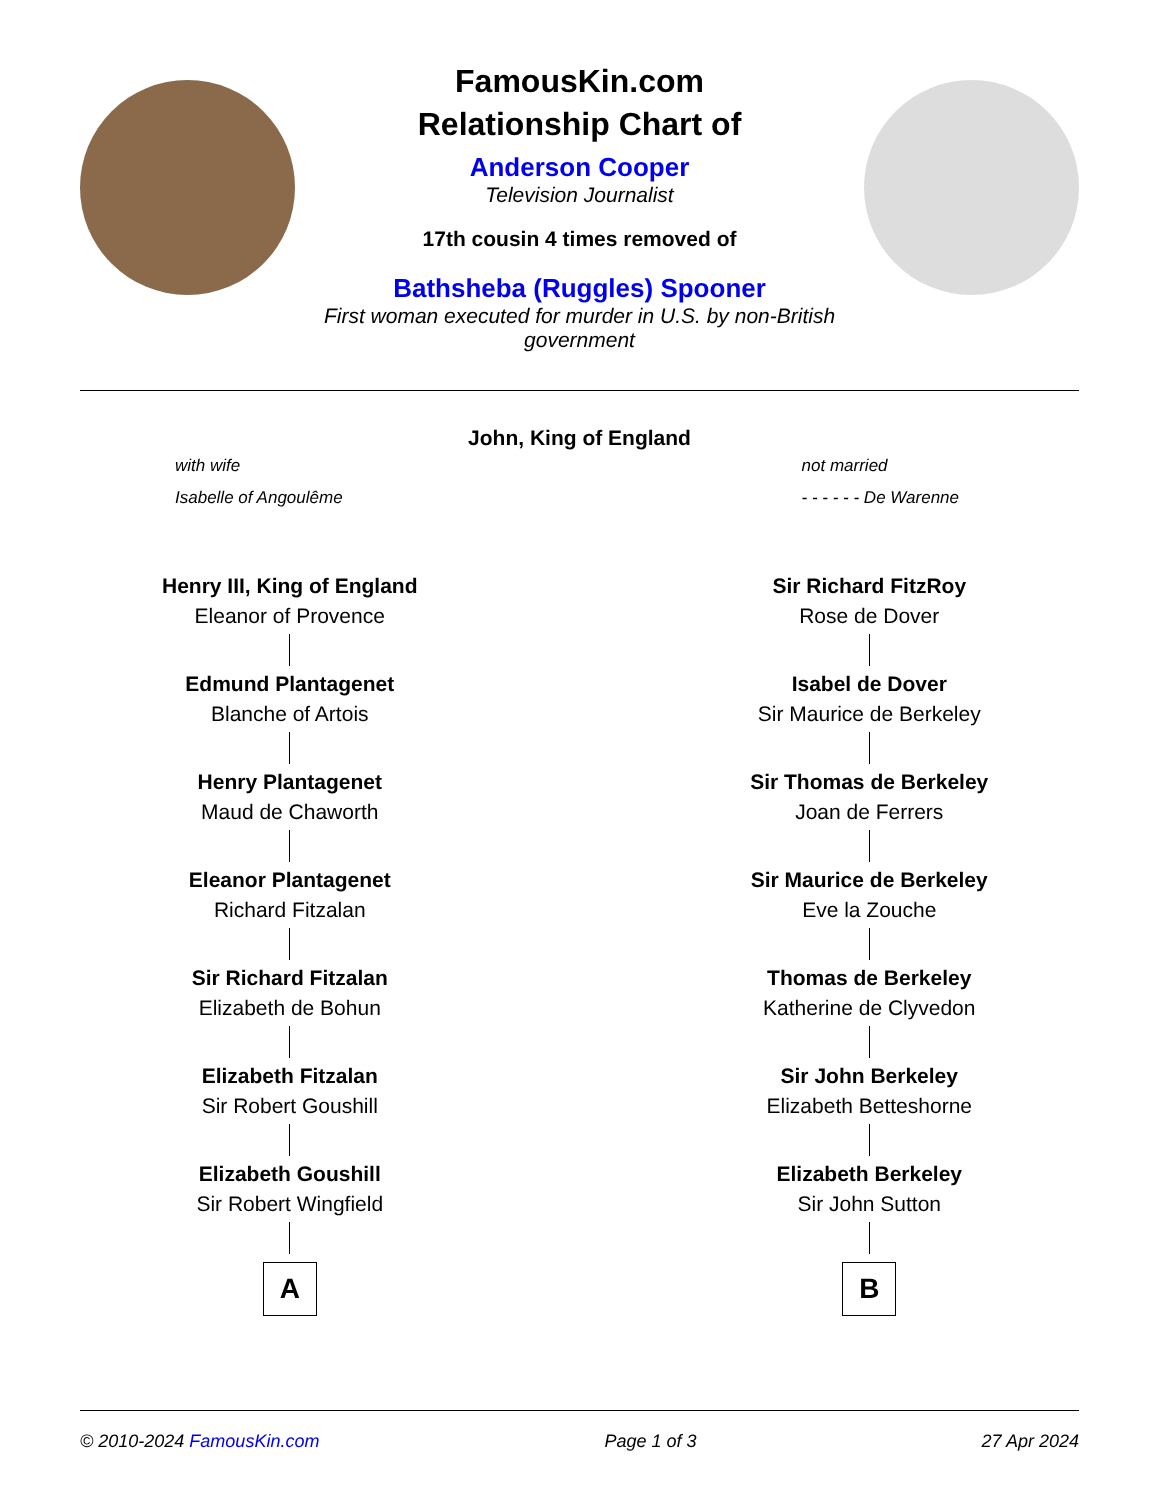FamousKin.com
Relationship Chart of
Anderson Cooper
Television Journalist
17th cousin 4 times removed of
Bathsheba (Ruggles) Spooner
First woman executed for murder in U.S. by non-British government
John, King of England
with wife
Isabelle of Angoulême
not married
- - - - - - De Warenne
Henry III, King of England
Eleanor of Provence
Edmund Plantagenet
Blanche of Artois
Henry Plantagenet
Maud de Chaworth
Eleanor Plantagenet
Richard Fitzalan
Sir Richard Fitzalan
Elizabeth de Bohun
Elizabeth Fitzalan
Sir Robert Goushill
Elizabeth Goushill
Sir Robert Wingfield
A
Sir Richard FitzRoy
Rose de Dover
Isabel de Dover
Sir Maurice de Berkeley
Sir Thomas de Berkeley
Joan de Ferrers
Sir Maurice de Berkeley
Eve la Zouche
Thomas de Berkeley
Katherine de Clyvedon
Sir John Berkeley
Elizabeth Betteshorne
Elizabeth Berkeley
Sir John Sutton
B
© 2010-2024 FamousKin.com Page 1 of 3 27 Apr 2024